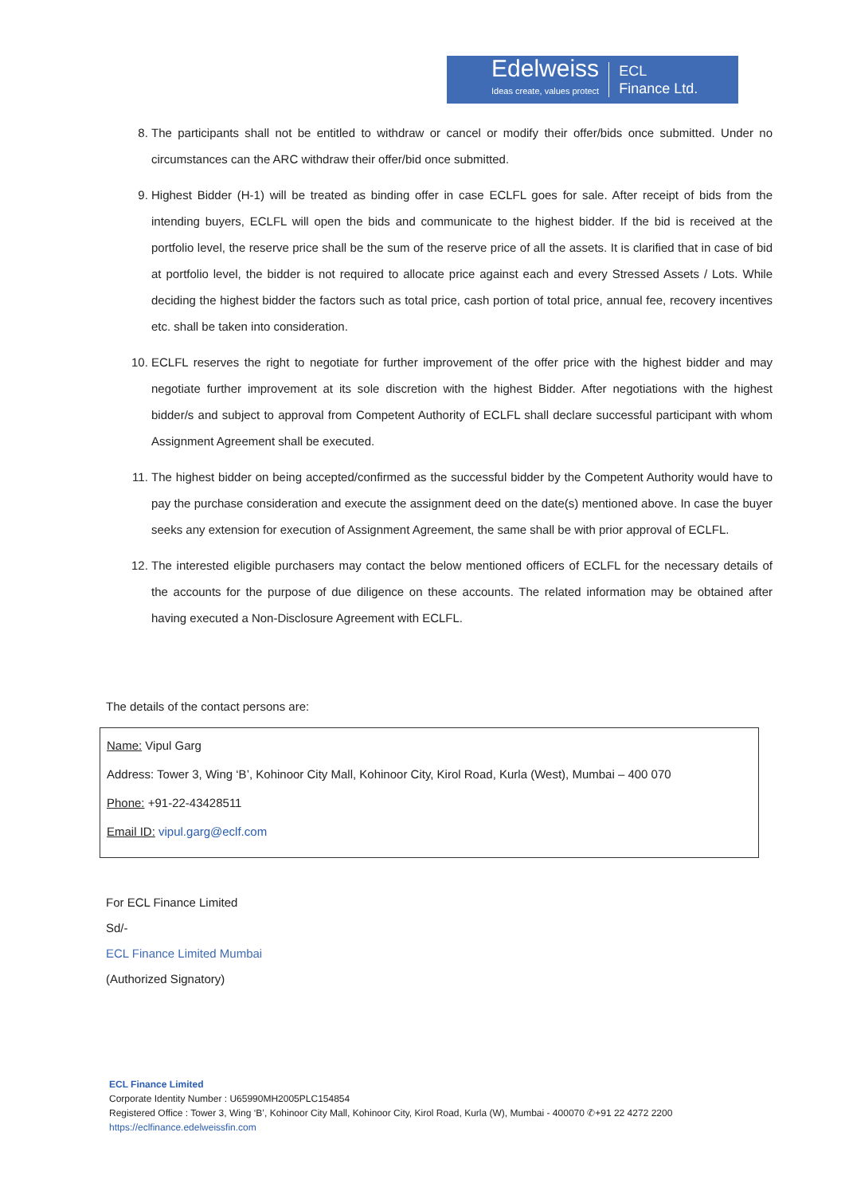Edelweiss
Ideas create, values protect
ECL
Finance Ltd.
8. The participants shall not be entitled to withdraw or cancel or modify their offer/bids once submitted. Under no circumstances can the ARC withdraw their offer/bid once submitted.
9. Highest Bidder (H-1) will be treated as binding offer in case ECLFL goes for sale. After receipt of bids from the intending buyers, ECLFL will open the bids and communicate to the highest bidder. If the bid is received at the portfolio level, the reserve price shall be the sum of the reserve price of all the assets. It is clarified that in case of bid at portfolio level, the bidder is not required to allocate price against each and every Stressed Assets / Lots. While deciding the highest bidder the factors such as total price, cash portion of total price, annual fee, recovery incentives etc. shall be taken into consideration.
10. ECLFL reserves the right to negotiate for further improvement of the offer price with the highest bidder and may negotiate further improvement at its sole discretion with the highest Bidder. After negotiations with the highest bidder/s and subject to approval from Competent Authority of ECLFL shall declare successful participant with whom Assignment Agreement shall be executed.
11. The highest bidder on being accepted/confirmed as the successful bidder by the Competent Authority would have to pay the purchase consideration and execute the assignment deed on the date(s) mentioned above. In case the buyer seeks any extension for execution of Assignment Agreement, the same shall be with prior approval of ECLFL.
12. The interested eligible purchasers may contact the below mentioned officers of ECLFL for the necessary details of the accounts for the purpose of due diligence on these accounts. The related information may be obtained after having executed a Non-Disclosure Agreement with ECLFL.
The details of the contact persons are:
Name: Vipul Garg
Address: Tower 3, Wing ‘B’, Kohinoor City Mall, Kohinoor City, Kirol Road, Kurla (West), Mumbai – 400 070
Phone: +91-22-43428511
Email ID: vipul.garg@eclf.com
For ECL Finance Limited
Sd/-
ECL Finance Limited Mumbai
(Authorized Signatory)
ECL Finance Limited
Corporate Identity Number : U65990MH2005PLC154854
Registered Office : Tower 3, Wing ‘B’, Kohinoor City Mall, Kohinoor City, Kirol Road, Kurla (W), Mumbai - 400070 ✆+91 22 4272 2200
https://eclfinance.edelweissfin.com